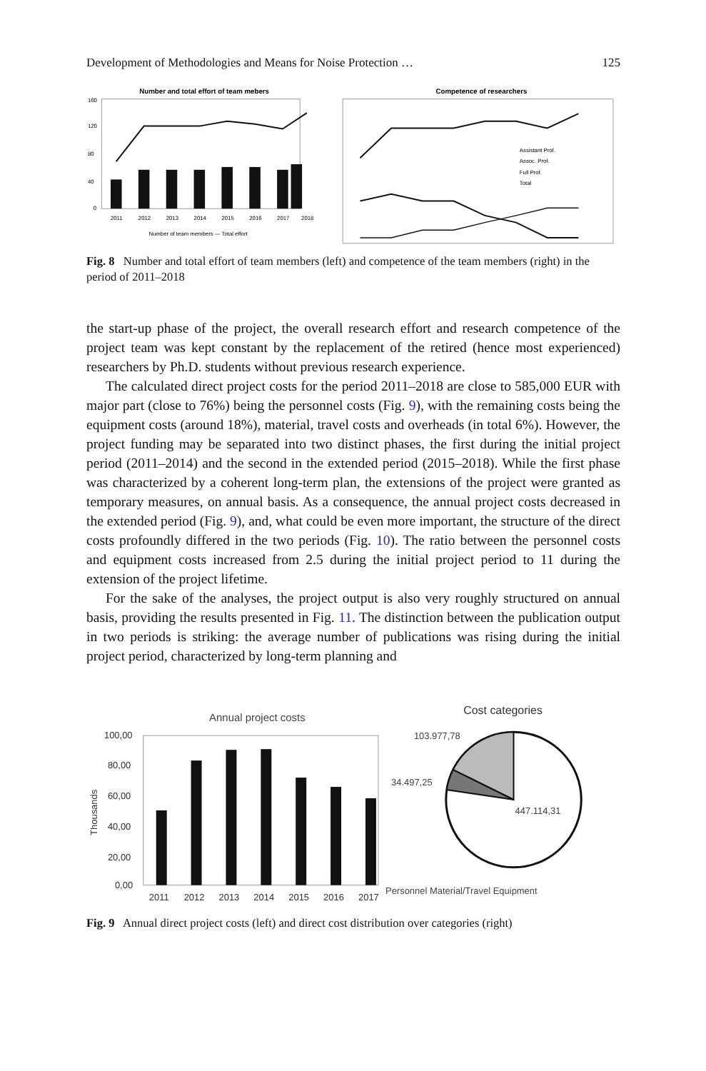Development of Methodologies and Means for Noise Protection … 125
Number and total effort of team mebers
160
120
80
40
0
2011
2012
2013
2014
2015
2016
2017
2018
Number of team members — Total effort
Competence of researchers
Assistant Prof.
Assoc. Prof.
Full Prof.
Total
Fig. 8 Number and total effort of team members (left) and competence of the team members (right) in the period of 2011–2018
the start-up phase of the project, the overall research effort and research competence of the project team was kept constant by the replacement of the retired (hence most experienced) researchers by Ph.D. students without previous research experience.
The calculated direct project costs for the period 2011–2018 are close to 585,000 EUR with major part (close to 76%) being the personnel costs (Fig. 9), with the remaining costs being the equipment costs (around 18%), material, travel costs and overheads (in total 6%). However, the project funding may be separated into two distinct phases, the first during the initial project period (2011–2014) and the second in the extended period (2015–2018). While the first phase was characterized by a coherent long-term plan, the extensions of the project were granted as temporary measures, on annual basis. As a consequence, the annual project costs decreased in the extended period (Fig. 9), and, what could be even more important, the structure of the direct costs profoundly differed in the two periods (Fig. 10). The ratio between the personnel costs and equipment costs increased from 2.5 during the initial project period to 11 during the extension of the project lifetime.
For the sake of the analyses, the project output is also very roughly structured on annual basis, providing the results presented in Fig. 11. The distinction between the publication output in two periods is striking: the average number of publications was rising during the initial project period, characterized by long-term planning and
Annual project costs
100,00
80,00
60,00
40,00
20,00
0,00
2011
2012
2013
2014
2015
2016
2017
Thousands
Cost categories
103.977,78
34.497,25
447.114,31
Personnel Material/Travel Equipment
Fig. 9 Annual direct project costs (left) and direct cost distribution over categories (right)